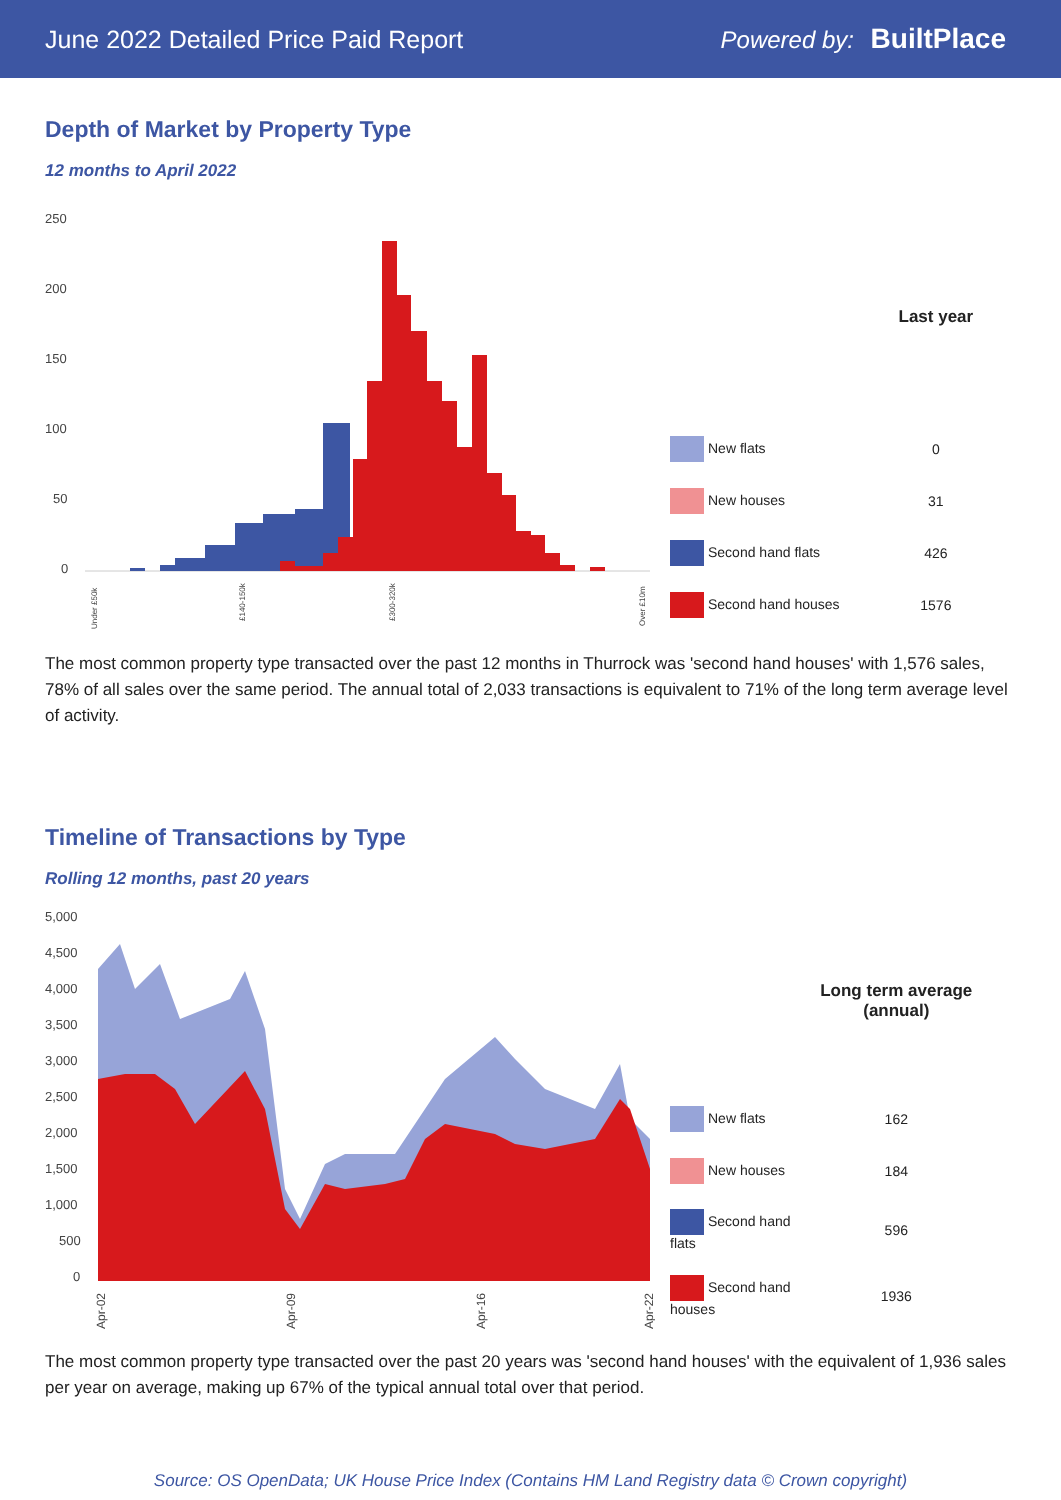June 2022 Detailed Price Paid Report Powered by: BuiltPlace
Depth of Market by Property Type
12 months to April 2022
250
200
150
100
50
0
Under £50k
£140-150k
£300-320k
Over £10m
| | Last year |
| --- | --- |
| New flats | 0 |
| New houses | 31 |
| Second hand flats | 426 |
| Second hand houses | 1576 |
The most common property type transacted over the past 12 months in Thurrock was 'second hand houses' with 1,576 sales, 78% of all sales over the same period. The annual total of 2,033 transactions is equivalent to 71% of the long term average level of activity.
Timeline of Transactions by Type
Rolling 12 months, past 20 years
5,000
4,500
4,000
3,500
3,000
2,500
2,000
1,500
1,000
500
0
Apr-02
Apr-09
Apr-16
Apr-22
| | Long term average (annual) |
| --- | --- |
| New flats | 162 |
| New houses | 184 |
| Second hand flats | 596 |
| Second hand houses | 1936 |
The most common property type transacted over the past 20 years was 'second hand houses' with the equivalent of 1,936 sales per year on average, making up 67% of the typical annual total over that period.
Source: OS OpenData; UK House Price Index (Contains HM Land Registry data © Crown copyright)